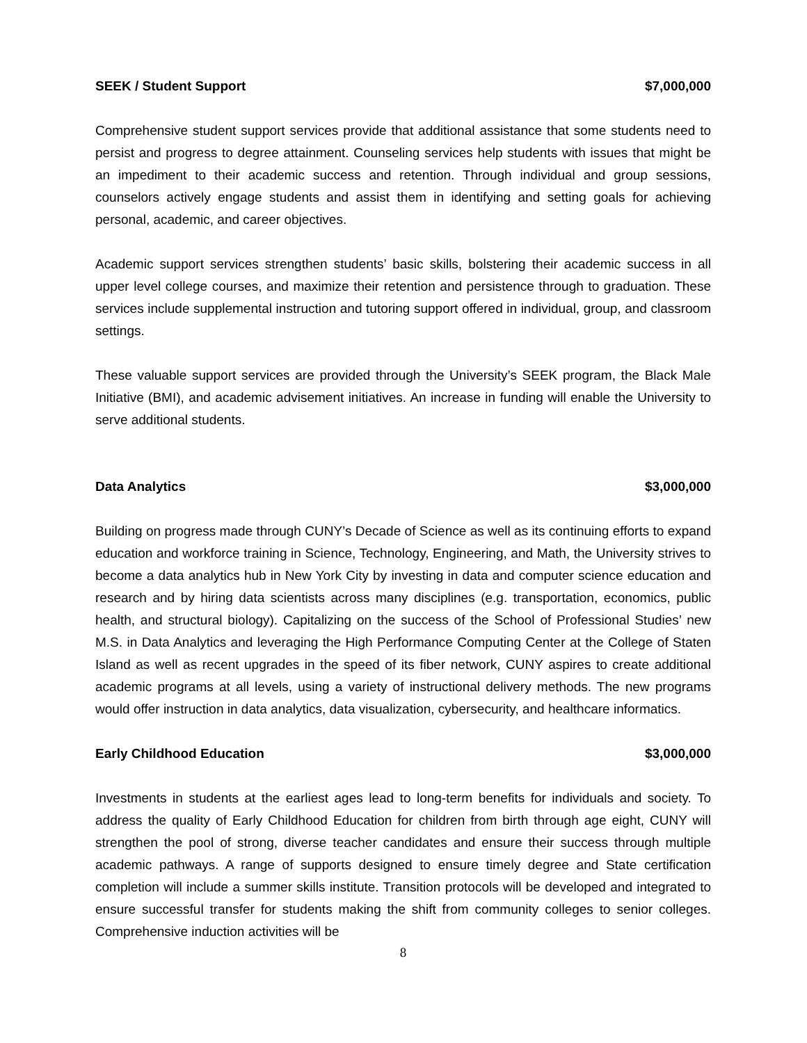SEEK / Student Support $7,000,000
Comprehensive student support services provide that additional assistance that some students need to persist and progress to degree attainment. Counseling services help students with issues that might be an impediment to their academic success and retention. Through individual and group sessions, counselors actively engage students and assist them in identifying and setting goals for achieving personal, academic, and career objectives.
Academic support services strengthen students’ basic skills, bolstering their academic success in all upper level college courses, and maximize their retention and persistence through to graduation. These services include supplemental instruction and tutoring support offered in individual, group, and classroom settings.
These valuable support services are provided through the University’s SEEK program, the Black Male Initiative (BMI), and academic advisement initiatives. An increase in funding will enable the University to serve additional students.
Data Analytics $3,000,000
Building on progress made through CUNY’s Decade of Science as well as its continuing efforts to expand education and workforce training in Science, Technology, Engineering, and Math, the University strives to become a data analytics hub in New York City by investing in data and computer science education and research and by hiring data scientists across many disciplines (e.g. transportation, economics, public health, and structural biology). Capitalizing on the success of the School of Professional Studies’ new M.S. in Data Analytics and leveraging the High Performance Computing Center at the College of Staten Island as well as recent upgrades in the speed of its fiber network, CUNY aspires to create additional academic programs at all levels, using a variety of instructional delivery methods. The new programs would offer instruction in data analytics, data visualization, cybersecurity, and healthcare informatics.
Early Childhood Education $3,000,000
Investments in students at the earliest ages lead to long-term benefits for individuals and society. To address the quality of Early Childhood Education for children from birth through age eight, CUNY will strengthen the pool of strong, diverse teacher candidates and ensure their success through multiple academic pathways. A range of supports designed to ensure timely degree and State certification completion will include a summer skills institute. Transition protocols will be developed and integrated to ensure successful transfer for students making the shift from community colleges to senior colleges. Comprehensive induction activities will be
8